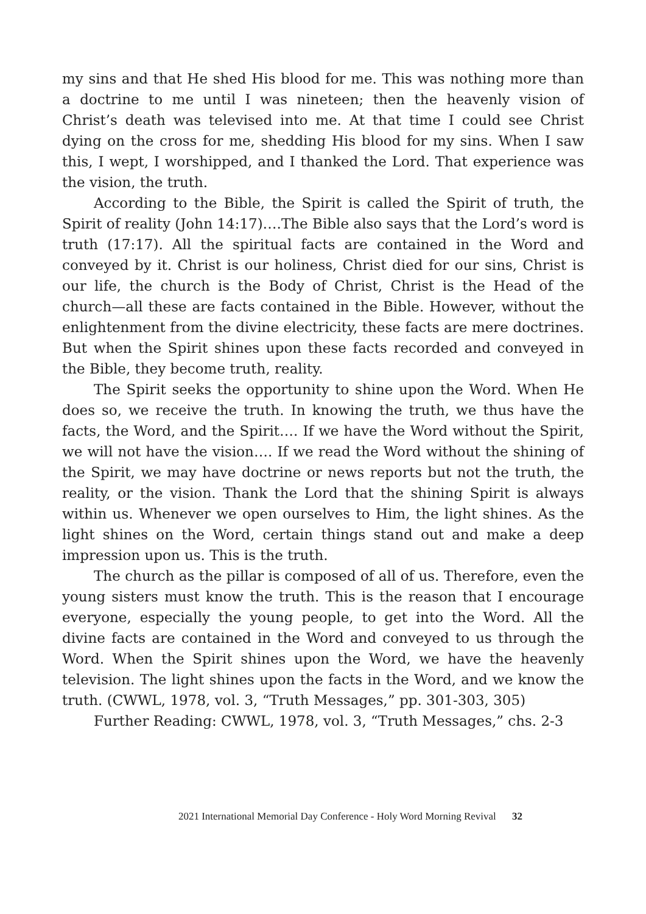my sins and that He shed His blood for me. This was nothing more than a doctrine to me until I was nineteen; then the heavenly vision of Christ’s death was televised into me. At that time I could see Christ dying on the cross for me, shedding His blood for my sins. When I saw this, I wept, I worshipped, and I thanked the Lord. That experience was the vision, the truth.
According to the Bible, the Spirit is called the Spirit of truth, the Spirit of reality (John 14:17)….The Bible also says that the Lord’s word is truth (17:17). All the spiritual facts are contained in the Word and conveyed by it. Christ is our holiness, Christ died for our sins, Christ is our life, the church is the Body of Christ, Christ is the Head of the church—all these are facts contained in the Bible. However, without the enlightenment from the divine electricity, these facts are mere doctrines. But when the Spirit shines upon these facts recorded and conveyed in the Bible, they become truth, reality.
The Spirit seeks the opportunity to shine upon the Word. When He does so, we receive the truth. In knowing the truth, we thus have the facts, the Word, and the Spirit…. If we have the Word without the Spirit, we will not have the vision…. If we read the Word without the shining of the Spirit, we may have doctrine or news reports but not the truth, the reality, or the vision. Thank the Lord that the shining Spirit is always within us. Whenever we open ourselves to Him, the light shines. As the light shines on the Word, certain things stand out and make a deep impression upon us. This is the truth.
The church as the pillar is composed of all of us. Therefore, even the young sisters must know the truth. This is the reason that I encourage everyone, especially the young people, to get into the Word. All the divine facts are contained in the Word and conveyed to us through the Word. When the Spirit shines upon the Word, we have the heavenly television. The light shines upon the facts in the Word, and we know the truth. (CWWL, 1978, vol. 3, “Truth Messages,” pp. 301-303, 305)
Further Reading: CWWL, 1978, vol. 3, “Truth Messages,” chs. 2-3
2021 International Memorial Day Conference - Holy Word Morning Revival 32